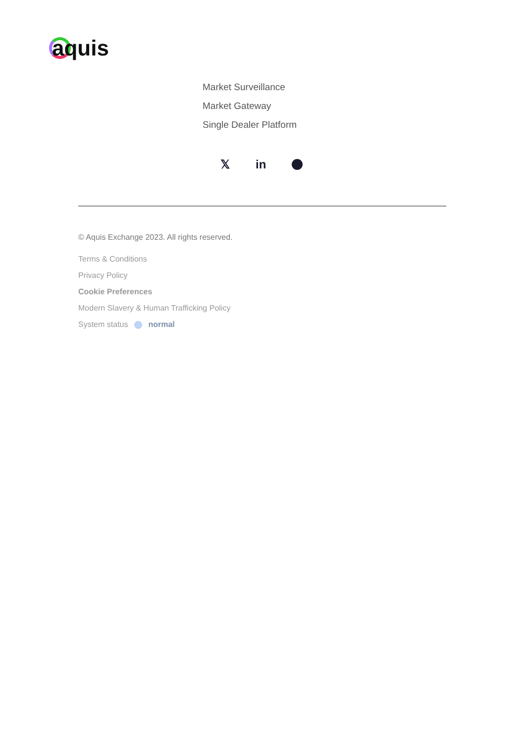aquis
Market Surveillance
Market Gateway
Single Dealer Platform
𝕏in
© Aquis Exchange 2023. All rights reserved.
Terms & Conditions
Privacy Policy
Cookie Preferences
Modern Slavery & Human Trafficking Policy
System status normal